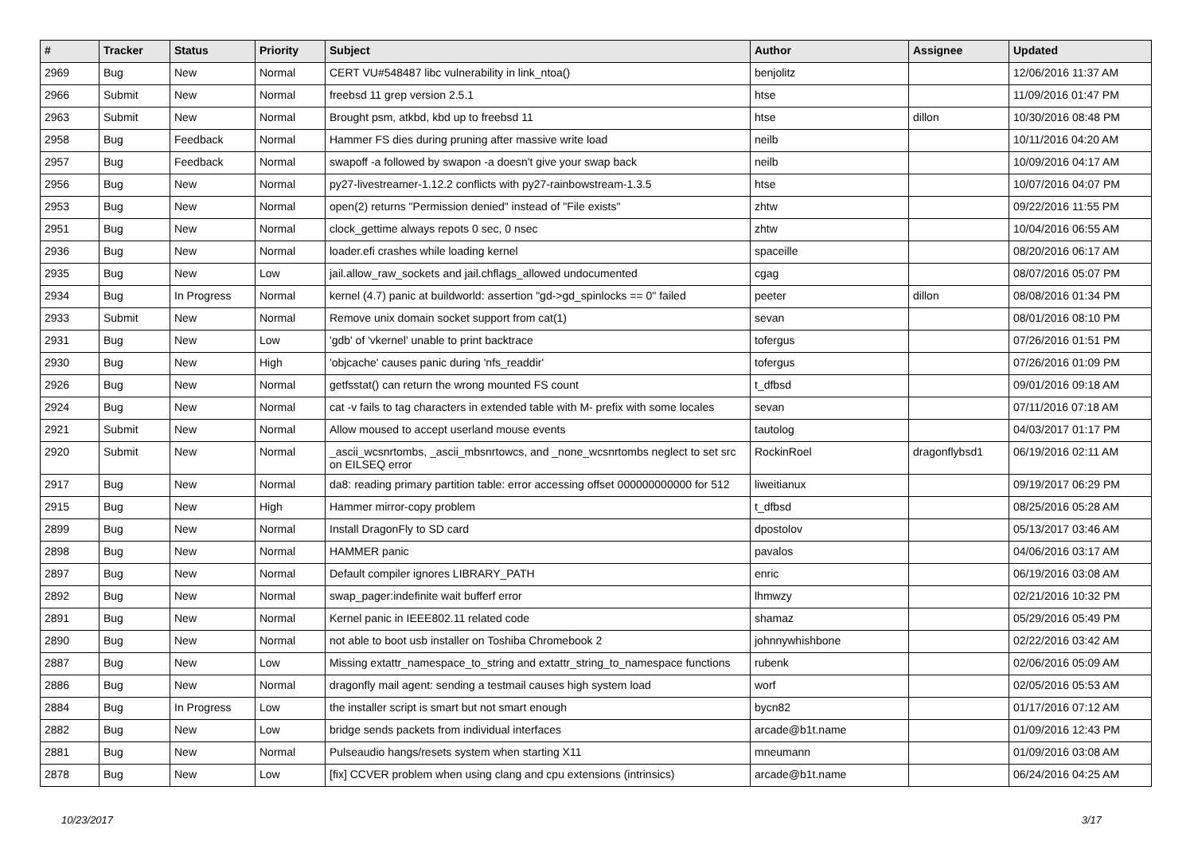| # | Tracker | Status | Priority | Subject | Author | Assignee | Updated |
| --- | --- | --- | --- | --- | --- | --- | --- |
| 2969 | Bug | New | Normal | CERT VU#548487 libc vulnerability in link_ntoa() | benjolitz | | 12/06/2016 11:37 AM |
| 2966 | Submit | New | Normal | freebsd 11 grep version 2.5.1 | htse | | 11/09/2016 01:47 PM |
| 2963 | Submit | New | Normal | Brought psm, atkbd, kbd up to freebsd 11 | htse | dillon | 10/30/2016 08:48 PM |
| 2958 | Bug | Feedback | Normal | Hammer FS dies during pruning after massive write load | neilb | | 10/11/2016 04:20 AM |
| 2957 | Bug | Feedback | Normal | swapoff -a followed by swapon -a doesn't give your swap back | neilb | | 10/09/2016 04:17 AM |
| 2956 | Bug | New | Normal | py27-livestreamer-1.12.2 conflicts with py27-rainbowstream-1.3.5 | htse | | 10/07/2016 04:07 PM |
| 2953 | Bug | New | Normal | open(2) returns "Permission denied" instead of "File exists" | zhtw | | 09/22/2016 11:55 PM |
| 2951 | Bug | New | Normal | clock_gettime always repots 0 sec, 0 nsec | zhtw | | 10/04/2016 06:55 AM |
| 2936 | Bug | New | Normal | loader.efi crashes while loading kernel | spaceille | | 08/20/2016 06:17 AM |
| 2935 | Bug | New | Low | jail.allow_raw_sockets and jail.chflags_allowed undocumented | cgag | | 08/07/2016 05:07 PM |
| 2934 | Bug | In Progress | Normal | kernel (4.7) panic at buildworld: assertion "gd->gd_spinlocks == 0" failed | peeter | dillon | 08/08/2016 01:34 PM |
| 2933 | Submit | New | Normal | Remove unix domain socket support from cat(1) | sevan | | 08/01/2016 08:10 PM |
| 2931 | Bug | New | Low | 'gdb' of 'vkernel' unable to print backtrace | tofergus | | 07/26/2016 01:51 PM |
| 2930 | Bug | New | High | 'objcache' causes panic during 'nfs_readdir' | tofergus | | 07/26/2016 01:09 PM |
| 2926 | Bug | New | Normal | getfsstat() can return the wrong mounted FS count | t_dfbsd | | 09/01/2016 09:18 AM |
| 2924 | Bug | New | Normal | cat -v fails to tag characters in extended table with M- prefix with some locales | sevan | | 07/11/2016 07:18 AM |
| 2921 | Submit | New | Normal | Allow moused to accept userland mouse events | tautolog | | 04/03/2017 01:17 PM |
| 2920 | Submit | New | Normal | _ascii_wcsnrtombs, _ascii_mbsnrtowcs, and _none_wcsnrtombs neglect to set src on EILSEQ error | RockinRoel | dragonflybsd1 | 06/19/2016 02:11 AM |
| 2917 | Bug | New | Normal | da8: reading primary partition table: error accessing offset 000000000000 for 512 | liweitianux | | 09/19/2017 06:29 PM |
| 2915 | Bug | New | High | Hammer mirror-copy problem | t_dfbsd | | 08/25/2016 05:28 AM |
| 2899 | Bug | New | Normal | Install DragonFly to SD card | dpostolov | | 05/13/2017 03:46 AM |
| 2898 | Bug | New | Normal | HAMMER panic | pavalos | | 04/06/2016 03:17 AM |
| 2897 | Bug | New | Normal | Default compiler ignores LIBRARY_PATH | enric | | 06/19/2016 03:08 AM |
| 2892 | Bug | New | Normal | swap_pager:indefinite wait bufferf error | lhmwzy | | 02/21/2016 10:32 PM |
| 2891 | Bug | New | Normal | Kernel panic in IEEE802.11 related code | shamaz | | 05/29/2016 05:49 PM |
| 2890 | Bug | New | Normal | not able to boot usb installer on Toshiba Chromebook 2 | johnnywhishbone | | 02/22/2016 03:42 AM |
| 2887 | Bug | New | Low | Missing extattr_namespace_to_string and extattr_string_to_namespace functions | rubenk | | 02/06/2016 05:09 AM |
| 2886 | Bug | New | Normal | dragonfly mail agent: sending a testmail causes high system load | worf | | 02/05/2016 05:53 AM |
| 2884 | Bug | In Progress | Low | the installer script is smart but not smart enough | bycn82 | | 01/17/2016 07:12 AM |
| 2882 | Bug | New | Low | bridge sends packets from individual interfaces | arcade@b1t.name | | 01/09/2016 12:43 PM |
| 2881 | Bug | New | Normal | Pulseaudio hangs/resets system when starting X11 | mneumann | | 01/09/2016 03:08 AM |
| 2878 | Bug | New | Low | [fix] CCVER problem when using clang and cpu extensions (intrinsics) | arcade@b1t.name | | 06/24/2016 04:25 AM |
10/23/2017 3/17